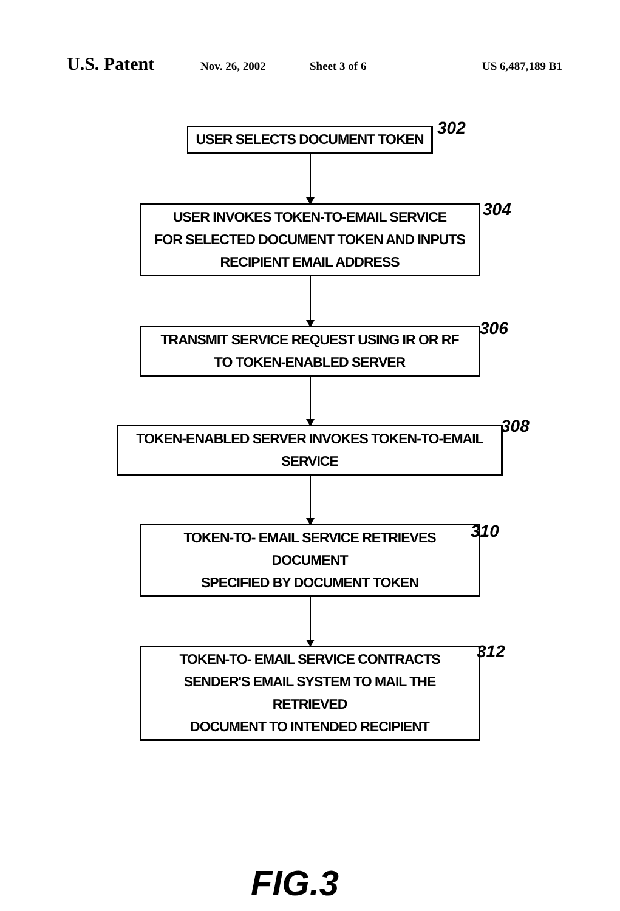U.S. Patent Nov. 26, 2002 Sheet 3 of 6 US 6,487,189 B1
USER SELECTS DOCUMENT TOKEN
302
USER INVOKES TOKEN-TO-EMAIL SERVICE
FOR SELECTED DOCUMENT TOKEN AND INPUTS
RECIPIENT EMAIL ADDRESS
304
TRANSMIT SERVICE REQUEST USING IR OR RF
TO TOKEN-ENABLED SERVER
306
TOKEN-ENABLED SERVER INVOKES TOKEN-TO-EMAIL SERVICE
308
TOKEN-TO- EMAIL SERVICE RETRIEVES DOCUMENT
SPECIFIED BY DOCUMENT TOKEN
310
TOKEN-TO- EMAIL SERVICE CONTRACTS
SENDER'S EMAIL SYSTEM TO MAIL THE RETRIEVED
DOCUMENT TO INTENDED RECIPIENT
312
FIG.3